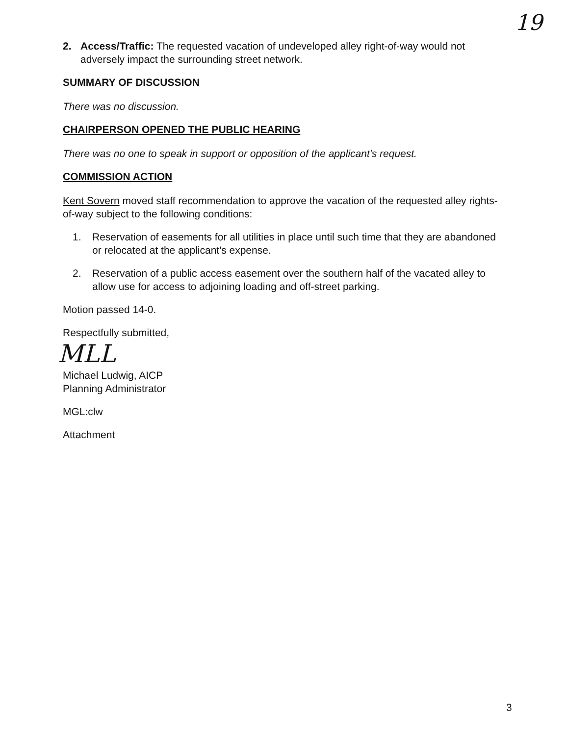19
2. Access/Traffic: The requested vacation of undeveloped alley right-of-way would not adversely impact the surrounding street network.
SUMMARY OF DISCUSSION
There was no discussion.
CHAIRPERSON OPENED THE PUBLIC HEARING
There was no one to speak in support or opposition of the applicant's request.
COMMISSION ACTION
Kent Sovern moved staff recommendation to approve the vacation of the requested alley rights-of-way subject to the following conditions:
1. Reservation of easements for all utilities in place until such time that they are abandoned or relocated at the applicant's expense.
2. Reservation of a public access easement over the southern half of the vacated alley to allow use for access to adjoining loading and off-street parking.
Motion passed 14-0.
Respectfully submitted,
MLL
Michael Ludwig, AICP
Planning Administrator
MGL:clw
Attachment
3